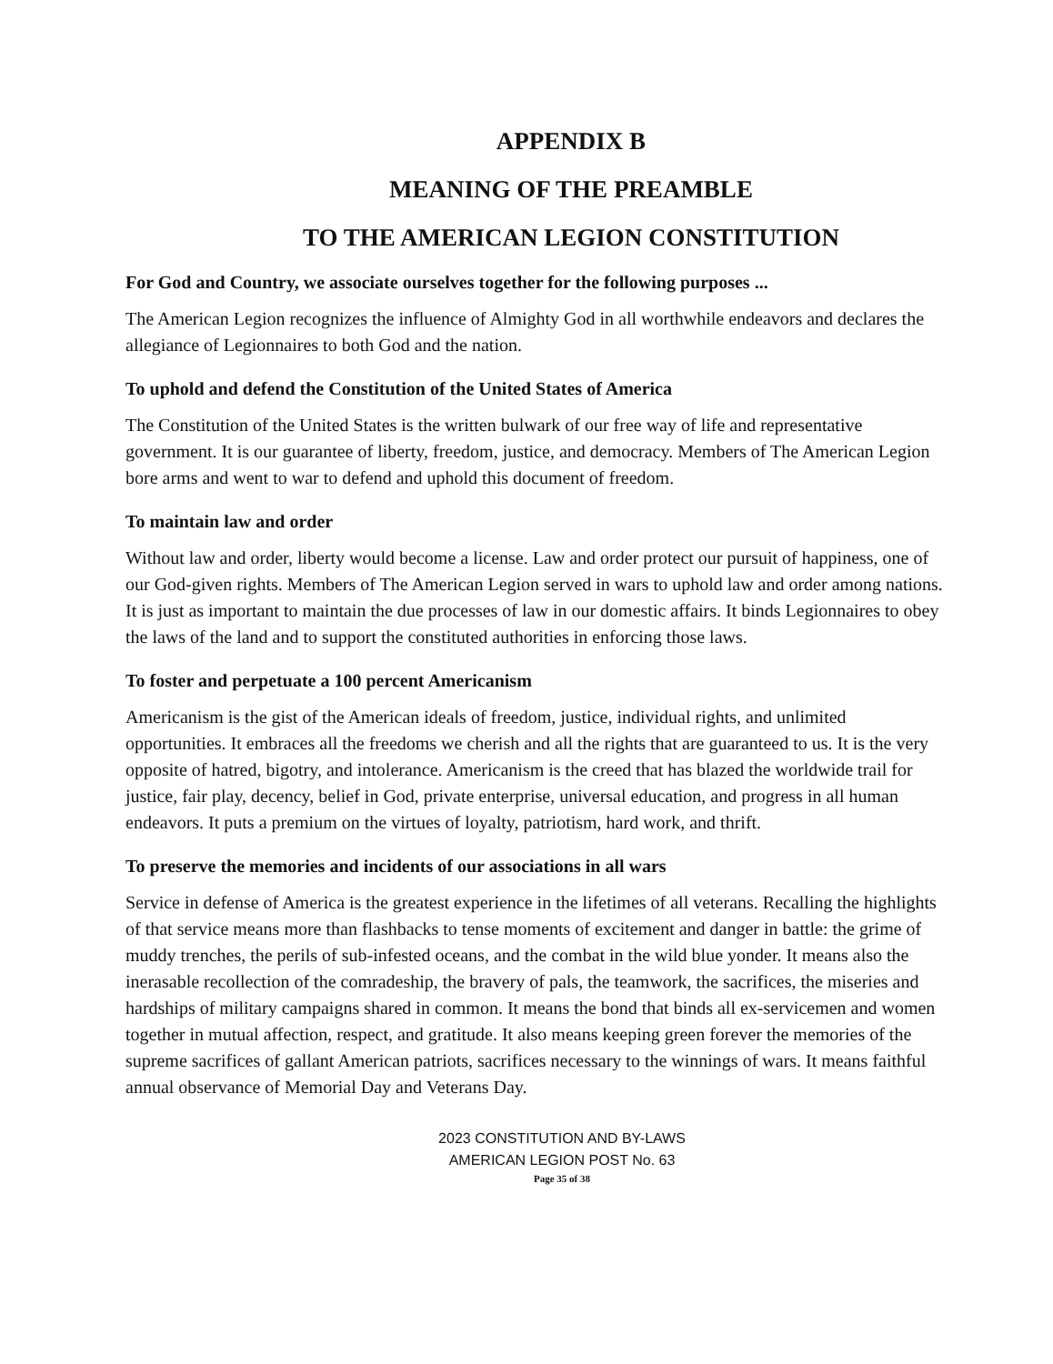APPENDIX B
MEANING OF THE PREAMBLE
TO THE AMERICAN LEGION CONSTITUTION
For God and Country, we associate ourselves together for the following purposes ...
The American Legion recognizes the influence of Almighty God in all worthwhile endeavors and declares the allegiance of Legionnaires to both God and the nation.
To uphold and defend the Constitution of the United States of America
The Constitution of the United States is the written bulwark of our free way of life and representative government. It is our guarantee of liberty, freedom, justice, and democracy. Members of The American Legion bore arms and went to war to defend and uphold this document of freedom.
To maintain law and order
Without law and order, liberty would become a license. Law and order protect our pursuit of happiness, one of our God-given rights. Members of The American Legion served in wars to uphold law and order among nations. It is just as important to maintain the due processes of law in our domestic affairs. It binds Legionnaires to obey the laws of the land and to support the constituted authorities in enforcing those laws.
To foster and perpetuate a 100 percent Americanism
Americanism is the gist of the American ideals of freedom, justice, individual rights, and unlimited opportunities. It embraces all the freedoms we cherish and all the rights that are guaranteed to us. It is the very opposite of hatred, bigotry, and intolerance. Americanism is the creed that has blazed the worldwide trail for justice, fair play, decency, belief in God, private enterprise, universal education, and progress in all human endeavors. It puts a premium on the virtues of loyalty, patriotism, hard work, and thrift.
To preserve the memories and incidents of our associations in all wars
Service in defense of America is the greatest experience in the lifetimes of all veterans. Recalling the highlights of that service means more than flashbacks to tense moments of excitement and danger in battle: the grime of muddy trenches, the perils of sub-infested oceans, and the combat in the wild blue yonder. It means also the inerasable recollection of the comradeship, the bravery of pals, the teamwork, the sacrifices, the miseries and hardships of military campaigns shared in common. It means the bond that binds all ex-servicemen and women together in mutual affection, respect, and gratitude. It also means keeping green forever the memories of the supreme sacrifices of gallant American patriots, sacrifices necessary to the winnings of wars. It means faithful annual observance of Memorial Day and Veterans Day.
2023 CONSTITUTION AND BY-LAWS
AMERICAN LEGION POST No. 63
Page 35 of 38